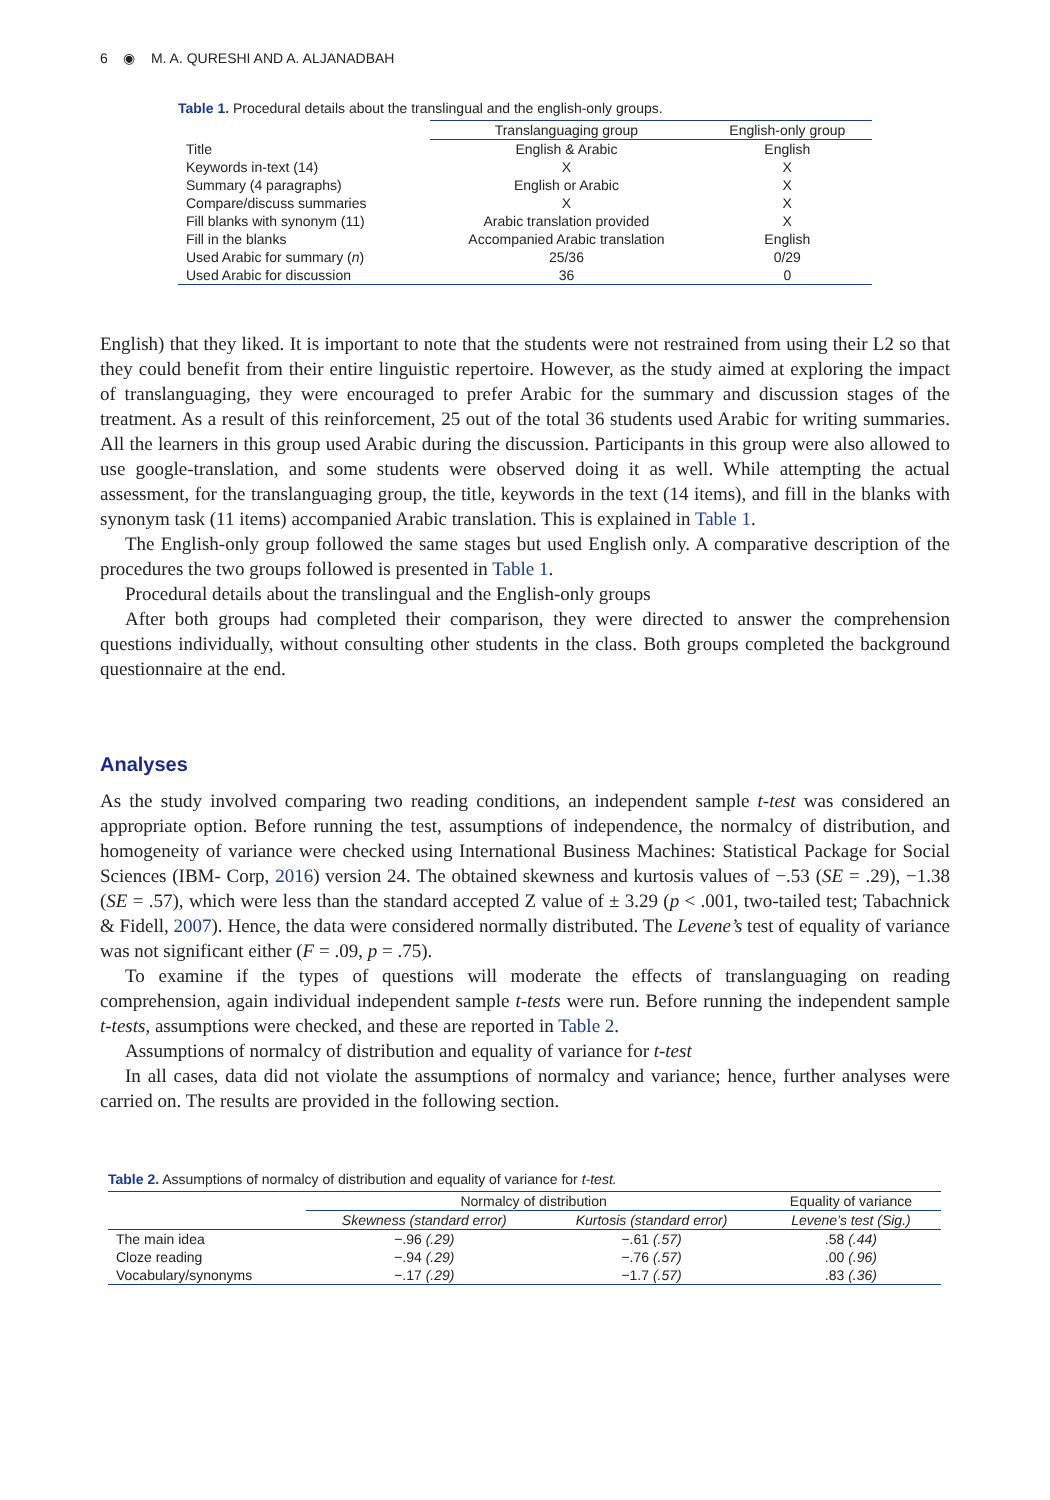6 ◉ M. A. QURESHI AND A. ALJANADBAH
Table 1. Procedural details about the translingual and the english-only groups.
| | Translanguaging group | English-only group |
| --- | --- | --- |
| Title | English & Arabic | English |
| Keywords in-text (14) | X | X |
| Summary (4 paragraphs) | English or Arabic | X |
| Compare/discuss summaries | X | X |
| Fill blanks with synonym (11) | Arabic translation provided | X |
| Fill in the blanks | Accompanied Arabic translation | English |
| Used Arabic for summary ( n ) | 25/36 | 0/29 |
| Used Arabic for discussion | 36 | 0 |
English) that they liked. It is important to note that the students were not restrained from using their L2 so that they could benefit from their entire linguistic repertoire. However, as the study aimed at exploring the impact of translanguaging, they were encouraged to prefer Arabic for the summary and discussion stages of the treatment. As a result of this reinforcement, 25 out of the total 36 students used Arabic for writing summaries. All the learners in this group used Arabic during the discussion. Participants in this group were also allowed to use google-translation, and some students were observed doing it as well. While attempting the actual assessment, for the translanguaging group, the title, keywords in the text (14 items), and fill in the blanks with synonym task (11 items) accompanied Arabic translation. This is explained in Table 1.
The English-only group followed the same stages but used English only. A comparative description of the procedures the two groups followed is presented in Table 1.
Procedural details about the translingual and the English-only groups
After both groups had completed their comparison, they were directed to answer the comprehension questions individually, without consulting other students in the class. Both groups completed the background questionnaire at the end.
Analyses
As the study involved comparing two reading conditions, an independent sample t-test was considered an appropriate option. Before running the test, assumptions of independence, the normalcy of distribution, and homogeneity of variance were checked using International Business Machines: Statistical Package for Social Sciences (IBM- Corp, 2016) version 24. The obtained skewness and kurtosis values of −.53 (SE = .29), −1.38 (SE = .57), which were less than the standard accepted Z value of ± 3.29 (p < .001, two-tailed test; Tabachnick & Fidell, 2007). Hence, the data were considered normally distributed. The Levene’s test of equality of variance was not significant either (F = .09, p = .75).
To examine if the types of questions will moderate the effects of translanguaging on reading comprehension, again individual independent sample t-tests were run. Before running the independent sample t-tests, assumptions were checked, and these are reported in Table 2.
Assumptions of normalcy of distribution and equality of variance for t-test
In all cases, data did not violate the assumptions of normalcy and variance; hence, further analyses were carried on. The results are provided in the following section.
Table 2. Assumptions of normalcy of distribution and equality of variance for t-test.
| | Normalcy of distribution | | Equality of variance |
| --- | --- | --- | --- |
| | Skewness (standard error) | Kurtosis (standard error) | Levene’s test (Sig.) |
| The main idea | −.96 (.29) | −.61 (.57) | .58 (.44) |
| Cloze reading | −.94 (.29) | −.76 (.57) | .00 (.96) |
| Vocabulary/synonyms | −.17 (.29) | −1.7 (.57) | .83 (.36) |